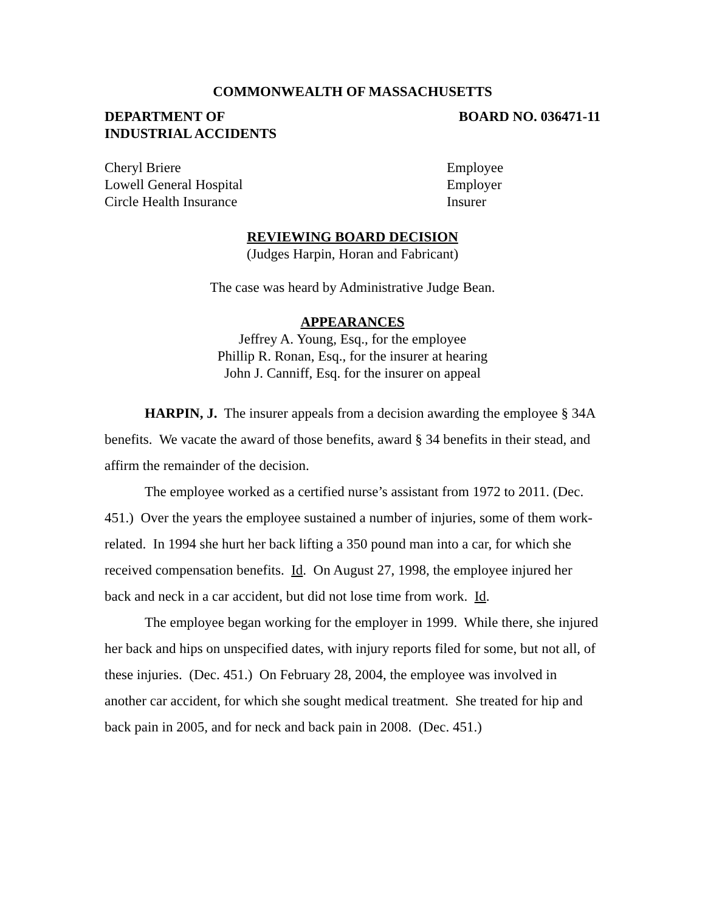COMMONWEALTH OF MASSACHUSETTS
DEPARTMENT OF
INDUSTRIAL ACCIDENTS
BOARD NO. 036471-11
Cheryl Briere
Lowell General Hospital
Circle Health Insurance
Employee
Employer
Insurer
REVIEWING BOARD DECISION
(Judges Harpin, Horan and Fabricant)
The case was heard by Administrative Judge Bean.
APPEARANCES
Jeffrey A. Young, Esq., for the employee
Phillip R. Ronan, Esq., for the insurer at hearing
John J. Canniff, Esq. for the insurer on appeal
HARPIN, J. The insurer appeals from a decision awarding the employee § 34A benefits. We vacate the award of those benefits, award § 34 benefits in their stead, and affirm the remainder of the decision.
The employee worked as a certified nurse’s assistant from 1972 to 2011. (Dec. 451.) Over the years the employee sustained a number of injuries, some of them work-related. In 1994 she hurt her back lifting a 350 pound man into a car, for which she received compensation benefits. Id. On August 27, 1998, the employee injured her back and neck in a car accident, but did not lose time from work. Id.
The employee began working for the employer in 1999. While there, she injured her back and hips on unspecified dates, with injury reports filed for some, but not all, of these injuries. (Dec. 451.) On February 28, 2004, the employee was involved in another car accident, for which she sought medical treatment. She treated for hip and back pain in 2005, and for neck and back pain in 2008. (Dec. 451.)